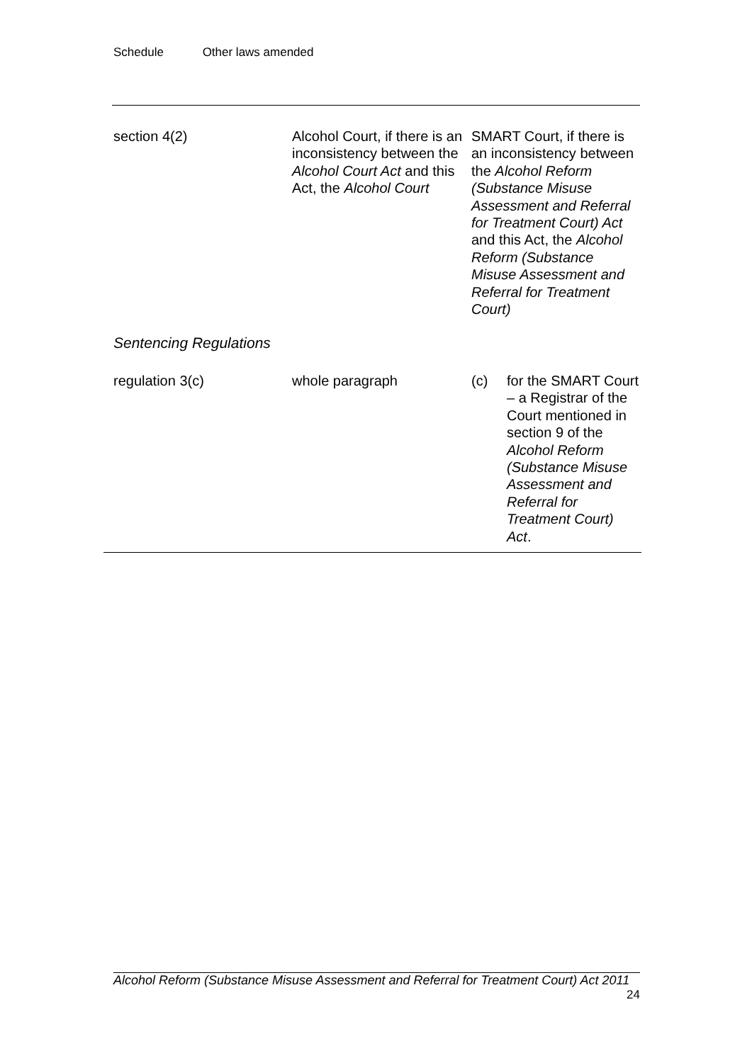Schedule Other laws amended
| section 4(2) | Alcohol Court, if there is an inconsistency between the Alcohol Court Act and this Act, the Alcohol Court | SMART Court, if there is an inconsistency between the Alcohol Reform (Substance Misuse Assessment and Referral for Treatment Court) Act and this Act, the Alcohol Reform (Substance Misuse Assessment and Referral for Treatment Court) |
Sentencing Regulations
| regulation 3(c) | whole paragraph | / (c) / for the SMART Court – a Registrar of the Court mentioned in section 9 of the Alcohol Reform (Substance Misuse Assessment and Referral for Treatment Court) Act . / |
Alcohol Reform (Substance Misuse Assessment and Referral for Treatment Court) Act 2011
24